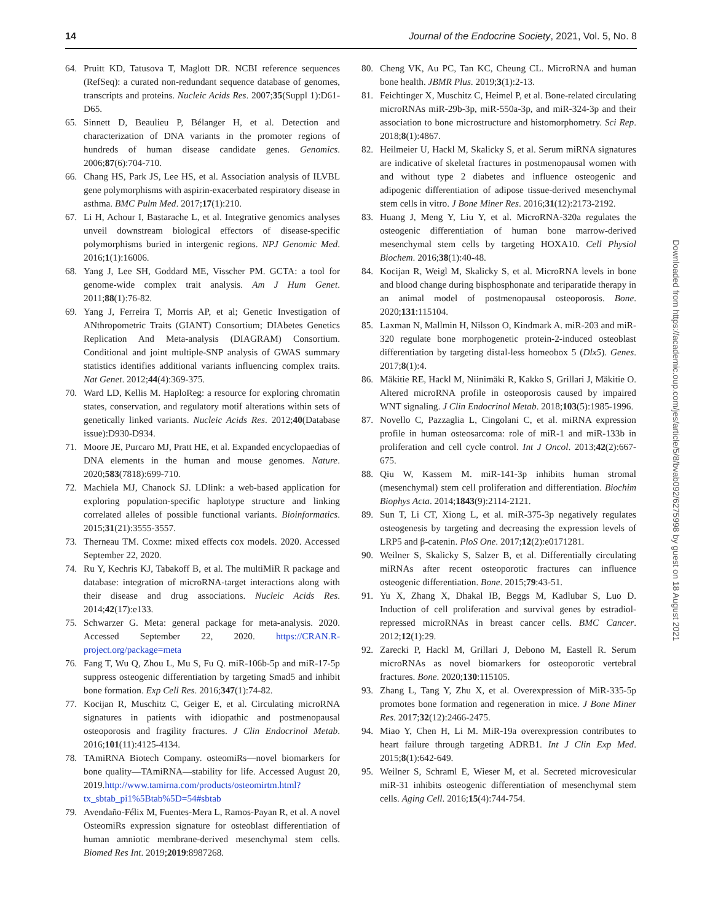14 Journal of the Endocrine Society, 2021, Vol. 5, No. 8
64. Pruitt KD, Tatusova T, Maglott DR. NCBI reference sequences (RefSeq): a curated non-redundant sequence database of genomes, transcripts and proteins. Nucleic Acids Res. 2007;35(Suppl 1):D61-D65.
65. Sinnett D, Beaulieu P, Bélanger H, et al. Detection and characterization of DNA variants in the promoter regions of hundreds of human disease candidate genes. Genomics. 2006;87(6):704-710.
66. Chang HS, Park JS, Lee HS, et al. Association analysis of ILVBL gene polymorphisms with aspirin-exacerbated respiratory disease in asthma. BMC Pulm Med. 2017;17(1):210.
67. Li H, Achour I, Bastarache L, et al. Integrative genomics analyses unveil downstream biological effectors of disease-specific polymorphisms buried in intergenic regions. NPJ Genomic Med. 2016;1(1):16006.
68. Yang J, Lee SH, Goddard ME, Visscher PM. GCTA: a tool for genome-wide complex trait analysis. Am J Hum Genet. 2011;88(1):76-82.
69. Yang J, Ferreira T, Morris AP, et al; Genetic Investigation of ANthropometric Traits (GIANT) Consortium; DIAbetes Genetics Replication And Meta-analysis (DIAGRAM) Consortium. Conditional and joint multiple-SNP analysis of GWAS summary statistics identifies additional variants influencing complex traits. Nat Genet. 2012;44(4):369-375.
70. Ward LD, Kellis M. HaploReg: a resource for exploring chromatin states, conservation, and regulatory motif alterations within sets of genetically linked variants. Nucleic Acids Res. 2012;40(Database issue):D930-D934.
71. Moore JE, Purcaro MJ, Pratt HE, et al. Expanded encyclopaedias of DNA elements in the human and mouse genomes. Nature. 2020;583(7818):699-710.
72. Machiela MJ, Chanock SJ. LDlink: a web-based application for exploring population-specific haplotype structure and linking correlated alleles of possible functional variants. Bioinformatics. 2015;31(21):3555-3557.
73. Therneau TM. Coxme: mixed effects cox models. 2020. Accessed September 22, 2020.
74. Ru Y, Kechris KJ, Tabakoff B, et al. The multiMiR R package and database: integration of microRNA-target interactions along with their disease and drug associations. Nucleic Acids Res. 2014;42(17):e133.
75. Schwarzer G. Meta: general package for meta-analysis. 2020. Accessed September 22, 2020. https://CRAN.R-project.org/package=meta
76. Fang T, Wu Q, Zhou L, Mu S, Fu Q. miR-106b-5p and miR-17-5p suppress osteogenic differentiation by targeting Smad5 and inhibit bone formation. Exp Cell Res. 2016;347(1):74-82.
77. Kocijan R, Muschitz C, Geiger E, et al. Circulating microRNA signatures in patients with idiopathic and postmenopausal osteoporosis and fragility fractures. J Clin Endocrinol Metab. 2016;101(11):4125-4134.
78. TAmiRNA Biotech Company. osteomiRs—novel biomarkers for bone quality—TAmiRNA—stability for life. Accessed August 20, 2019.http://www.tamirna.com/products/osteomirtm.html?tx_sbtab_pi1%5Btab%5D=54#sbtab
79. Avendaño-Félix M, Fuentes-Mera L, Ramos-Payan R, et al. A novel OsteomiRs expression signature for osteoblast differentiation of human amniotic membrane-derived mesenchymal stem cells. Biomed Res Int. 2019;2019:8987268.
80. Cheng VK, Au PC, Tan KC, Cheung CL. MicroRNA and human bone health. JBMR Plus. 2019;3(1):2-13.
81. Feichtinger X, Muschitz C, Heimel P, et al. Bone-related circulating microRNAs miR-29b-3p, miR-550a-3p, and miR-324-3p and their association to bone microstructure and histomorphometry. Sci Rep. 2018;8(1):4867.
82. Heilmeier U, Hackl M, Skalicky S, et al. Serum miRNA signatures are indicative of skeletal fractures in postmenopausal women with and without type 2 diabetes and influence osteogenic and adipogenic differentiation of adipose tissue-derived mesenchymal stem cells in vitro. J Bone Miner Res. 2016;31(12):2173-2192.
83. Huang J, Meng Y, Liu Y, et al. MicroRNA-320a regulates the osteogenic differentiation of human bone marrow-derived mesenchymal stem cells by targeting HOXA10. Cell Physiol Biochem. 2016;38(1):40-48.
84. Kocijan R, Weigl M, Skalicky S, et al. MicroRNA levels in bone and blood change during bisphosphonate and teriparatide therapy in an animal model of postmenopausal osteoporosis. Bone. 2020;131:115104.
85. Laxman N, Mallmin H, Nilsson O, Kindmark A. miR-203 and miR-320 regulate bone morphogenetic protein-2-induced osteoblast differentiation by targeting distal-less homeobox 5 (Dlx5). Genes. 2017;8(1):4.
86. Mäkitie RE, Hackl M, Niinimäki R, Kakko S, Grillari J, Mäkitie O. Altered microRNA profile in osteoporosis caused by impaired WNT signaling. J Clin Endocrinol Metab. 2018;103(5):1985-1996.
87. Novello C, Pazzaglia L, Cingolani C, et al. miRNA expression profile in human osteosarcoma: role of miR-1 and miR-133b in proliferation and cell cycle control. Int J Oncol. 2013;42(2):667-675.
88. Qiu W, Kassem M. miR-141-3p inhibits human stromal (mesenchymal) stem cell proliferation and differentiation. Biochim Biophys Acta. 2014;1843(9):2114-2121.
89. Sun T, Li CT, Xiong L, et al. miR-375-3p negatively regulates osteogenesis by targeting and decreasing the expression levels of LRP5 and β-catenin. PloS One. 2017;12(2):e0171281.
90. Weilner S, Skalicky S, Salzer B, et al. Differentially circulating miRNAs after recent osteoporotic fractures can influence osteogenic differentiation. Bone. 2015;79:43-51.
91. Yu X, Zhang X, Dhakal IB, Beggs M, Kadlubar S, Luo D. Induction of cell proliferation and survival genes by estradiol-repressed microRNAs in breast cancer cells. BMC Cancer. 2012;12(1):29.
92. Zarecki P, Hackl M, Grillari J, Debono M, Eastell R. Serum microRNAs as novel biomarkers for osteoporotic vertebral fractures. Bone. 2020;130:115105.
93. Zhang L, Tang Y, Zhu X, et al. Overexpression of MiR-335-5p promotes bone formation and regeneration in mice. J Bone Miner Res. 2017;32(12):2466-2475.
94. Miao Y, Chen H, Li M. MiR-19a overexpression contributes to heart failure through targeting ADRB1. Int J Clin Exp Med. 2015;8(1):642-649.
95. Weilner S, Schraml E, Wieser M, et al. Secreted microvesicular miR-31 inhibits osteogenic differentiation of mesenchymal stem cells. Aging Cell. 2016;15(4):744-754.
Downloaded from https://academic.oup.com/jes/article/5/8/bvab092/6275998 by guest on 18 August 2021